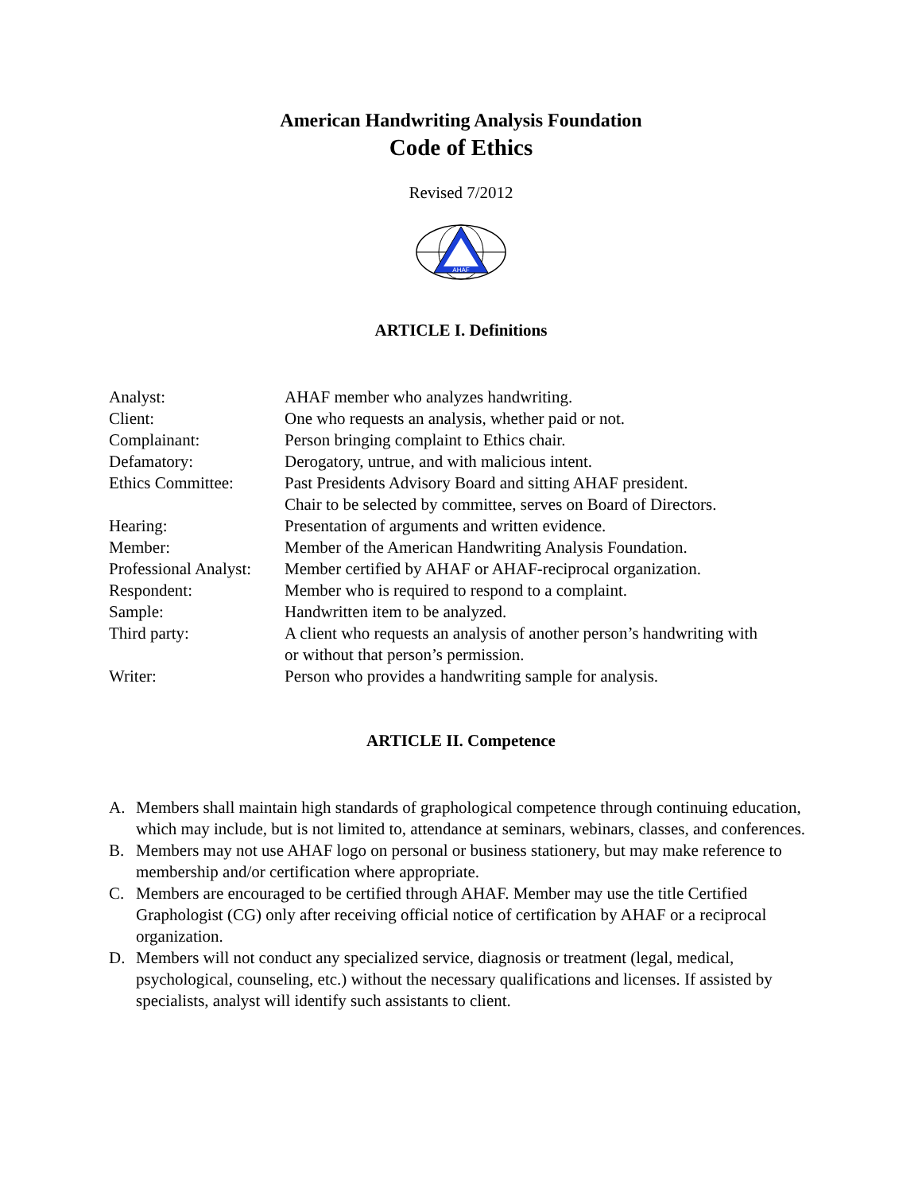American Handwriting Analysis Foundation
Code of Ethics
Revised 7/2012
AHAF
ARTICLE I. Definitions
| Analyst: | AHAF member who analyzes handwriting. |
| Client: | One who requests an analysis, whether paid or not. |
| Complainant: | Person bringing complaint to Ethics chair. |
| Defamatory: | Derogatory, untrue, and with malicious intent. |
| Ethics Committee: | Past Presidents Advisory Board and sitting AHAF president. Chair to be selected by committee, serves on Board of Directors. |
| Hearing: | Presentation of arguments and written evidence. |
| Member: | Member of the American Handwriting Analysis Foundation. |
| Professional Analyst: | Member certified by AHAF or AHAF-reciprocal organization. |
| Respondent: | Member who is required to respond to a complaint. |
| Sample: | Handwritten item to be analyzed. |
| Third party: | A client who requests an analysis of another person’s handwriting with or without that person’s permission. |
| Writer: | Person who provides a handwriting sample for analysis. |
ARTICLE II. Competence
A. Members shall maintain high standards of graphological competence through continuing education, which may include, but is not limited to, attendance at seminars, webinars, classes, and conferences.
B. Members may not use AHAF logo on personal or business stationery, but may make reference to membership and/or certification where appropriate.
C. Members are encouraged to be certified through AHAF. Member may use the title Certified Graphologist (CG) only after receiving official notice of certification by AHAF or a reciprocal organization.
D. Members will not conduct any specialized service, diagnosis or treatment (legal, medical, psychological, counseling, etc.) without the necessary qualifications and licenses. If assisted by specialists, analyst will identify such assistants to client.